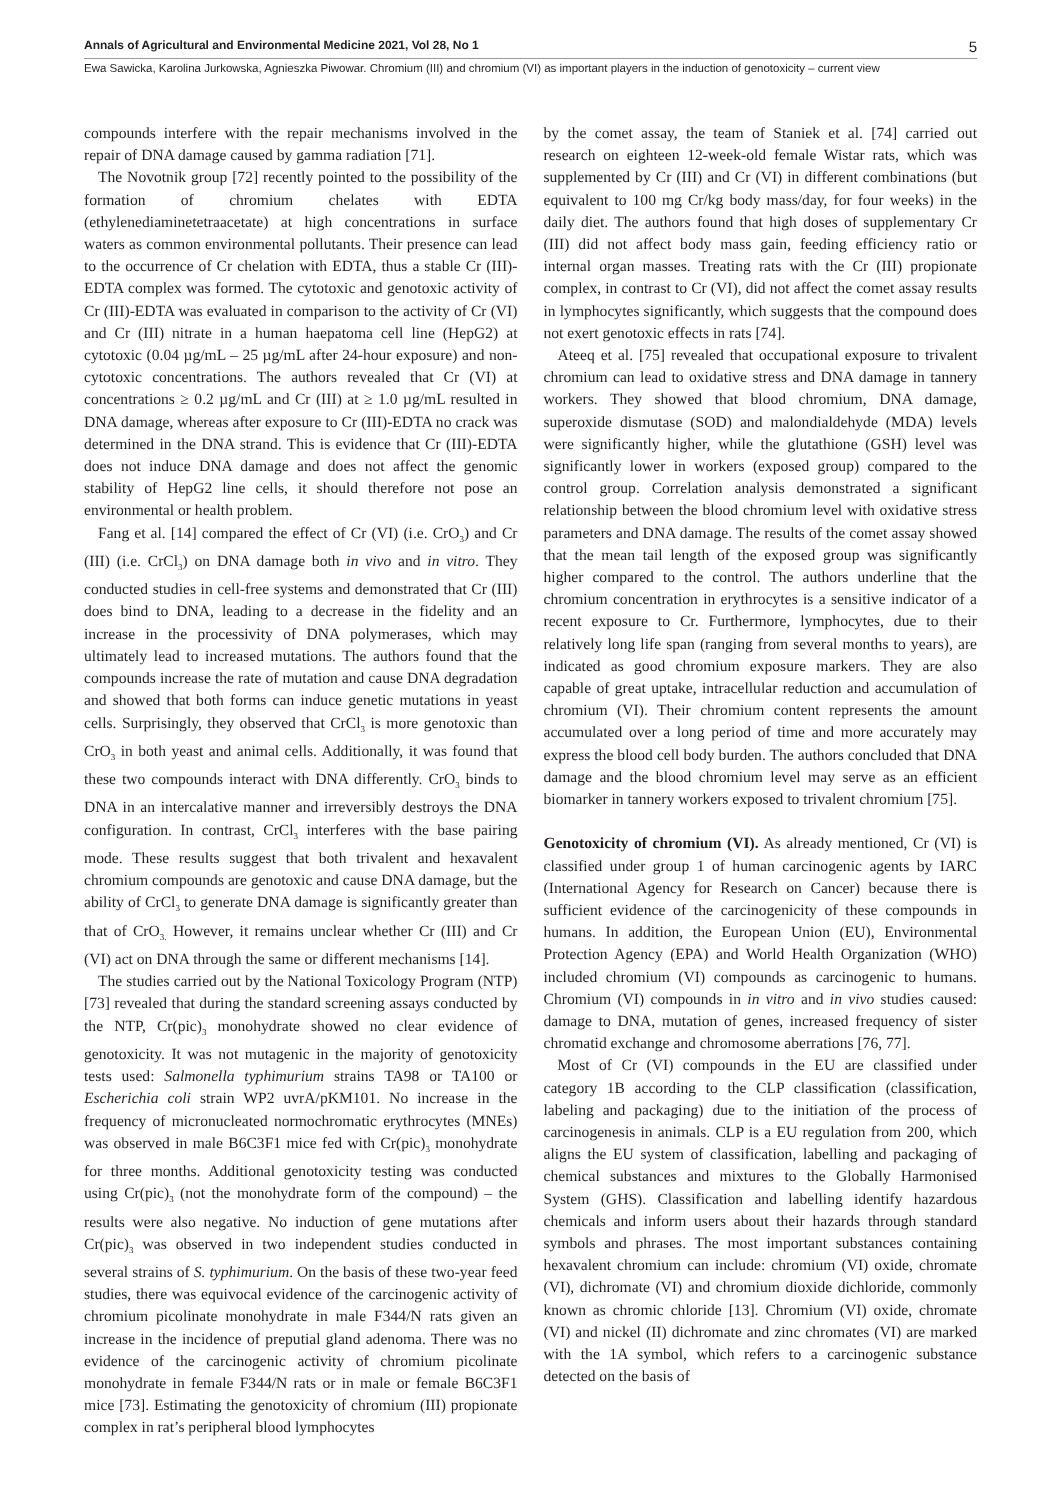Annals of Agricultural and Environmental Medicine 2021, Vol 28, No 1 5
Ewa Sawicka, Karolina Jurkowska, Agnieszka Piwowar. Chromium (III) and chromium (VI) as important players in the induction of genotoxicity – current view
compounds interfere with the repair mechanisms involved in the repair of DNA damage caused by gamma radiation [71].
The Novotnik group [72] recently pointed to the possibility of the formation of chromium chelates with EDTA (ethylenediaminetetraacetate) at high concentrations in surface waters as common environmental pollutants. Their presence can lead to the occurrence of Cr chelation with EDTA, thus a stable Cr (III)-EDTA complex was formed. The cytotoxic and genotoxic activity of Cr (III)-EDTA was evaluated in comparison to the activity of Cr (VI) and Cr (III) nitrate in a human haepatoma cell line (HepG2) at cytotoxic (0.04 µg/mL – 25 µg/mL after 24-hour exposure) and non-cytotoxic concentrations. The authors revealed that Cr (VI) at concentrations ≥ 0.2 µg/mL and Cr (III) at ≥ 1.0 µg/mL resulted in DNA damage, whereas after exposure to Cr (III)-EDTA no crack was determined in the DNA strand. This is evidence that Cr (III)-EDTA does not induce DNA damage and does not affect the genomic stability of HepG2 line cells, it should therefore not pose an environmental or health problem.
Fang et al. [14] compared the effect of Cr (VI) (i.e. CrO<sub>3</sub>) and Cr (III) (i.e. CrCl<sub>3</sub>) on DNA damage both in vivo and in vitro. They conducted studies in cell-free systems and demonstrated that Cr (III) does bind to DNA, leading to a decrease in the fidelity and an increase in the processivity of DNA polymerases, which may ultimately lead to increased mutations. The authors found that the compounds increase the rate of mutation and cause DNA degradation and showed that both forms can induce genetic mutations in yeast cells. Surprisingly, they observed that CrCl<sub>3</sub> is more genotoxic than CrO<sub>3</sub> in both yeast and animal cells. Additionally, it was found that these two compounds interact with DNA differently. CrO<sub>3</sub> binds to DNA in an intercalative manner and irreversibly destroys the DNA configuration. In contrast, CrCl<sub>3</sub> interferes with the base pairing mode. These results suggest that both trivalent and hexavalent chromium compounds are genotoxic and cause DNA damage, but the ability of CrCl<sub>3</sub> to generate DNA damage is significantly greater than that of CrO<sub>3.</sub> However, it remains unclear whether Cr (III) and Cr (VI) act on DNA through the same or different mechanisms [14].
The studies carried out by the National Toxicology Program (NTP) [73] revealed that during the standard screening assays conducted by the NTP, Cr(pic)<sub>3</sub> monohydrate showed no clear evidence of genotoxicity. It was not mutagenic in the majority of genotoxicity tests used: Salmonella typhimurium strains TA98 or TA100 or Escherichia coli strain WP2 uvrA/pKM101. No increase in the frequency of micronucleated normochromatic erythrocytes (MNEs) was observed in male B6C3F1 mice fed with Cr(pic)<sub>3</sub> monohydrate for three months. Additional genotoxicity testing was conducted using Cr(pic)<sub>3</sub> (not the monohydrate form of the compound) – the results were also negative. No induction of gene mutations after Cr(pic)<sub>3</sub> was observed in two independent studies conducted in several strains of S. typhimurium. On the basis of these two-year feed studies, there was equivocal evidence of the carcinogenic activity of chromium picolinate monohydrate in male F344/N rats given an increase in the incidence of preputial gland adenoma. There was no evidence of the carcinogenic activity of chromium picolinate monohydrate in female F344/N rats or in male or female B6C3F1 mice [73]. Estimating the genotoxicity of chromium (III) propionate complex in rat’s peripheral blood lymphocytes
by the comet assay, the team of Staniek et al. [74] carried out research on eighteen 12-week-old female Wistar rats, which was supplemented by Cr (III) and Cr (VI) in different combinations (but equivalent to 100 mg Cr/kg body mass/day, for four weeks) in the daily diet. The authors found that high doses of supplementary Cr (III) did not affect body mass gain, feeding efficiency ratio or internal organ masses. Treating rats with the Cr (III) propionate complex, in contrast to Cr (VI), did not affect the comet assay results in lymphocytes significantly, which suggests that the compound does not exert genotoxic effects in rats [74].
Ateeq et al. [75] revealed that occupational exposure to trivalent chromium can lead to oxidative stress and DNA damage in tannery workers. They showed that blood chromium, DNA damage, superoxide dismutase (SOD) and malondialdehyde (MDA) levels were significantly higher, while the glutathione (GSH) level was significantly lower in workers (exposed group) compared to the control group. Correlation analysis demonstrated a significant relationship between the blood chromium level with oxidative stress parameters and DNA damage. The results of the comet assay showed that the mean tail length of the exposed group was significantly higher compared to the control. The authors underline that the chromium concentration in erythrocytes is a sensitive indicator of a recent exposure to Cr. Furthermore, lymphocytes, due to their relatively long life span (ranging from several months to years), are indicated as good chromium exposure markers. They are also capable of great uptake, intracellular reduction and accumulation of chromium (VI). Their chromium content represents the amount accumulated over a long period of time and more accurately may express the blood cell body burden. The authors concluded that DNA damage and the blood chromium level may serve as an efficient biomarker in tannery workers exposed to trivalent chromium [75].
Genotoxicity of chromium (VI). As already mentioned, Cr (VI) is classified under group 1 of human carcinogenic agents by IARC (International Agency for Research on Cancer) because there is sufficient evidence of the carcinogenicity of these compounds in humans. In addition, the European Union (EU), Environmental Protection Agency (EPA) and World Health Organization (WHO) included chromium (VI) compounds as carcinogenic to humans. Chromium (VI) compounds in in vitro and in vivo studies caused: damage to DNA, mutation of genes, increased frequency of sister chromatid exchange and chromosome aberrations [76, 77].
Most of Cr (VI) compounds in the EU are classified under category 1B according to the CLP classification (classification, labeling and packaging) due to the initiation of the process of carcinogenesis in animals. CLP is a EU regulation from 200, which aligns the EU system of classification, labelling and packaging of chemical substances and mixtures to the Globally Harmonised System (GHS). Classification and labelling identify hazardous chemicals and inform users about their hazards through standard symbols and phrases. The most important substances containing hexavalent chromium can include: chromium (VI) oxide, chromate (VI), dichromate (VI) and chromium dioxide dichloride, commonly known as chromic chloride [13]. Chromium (VI) oxide, chromate (VI) and nickel (II) dichromate and zinc chromates (VI) are marked with the 1A symbol, which refers to a carcinogenic substance detected on the basis of